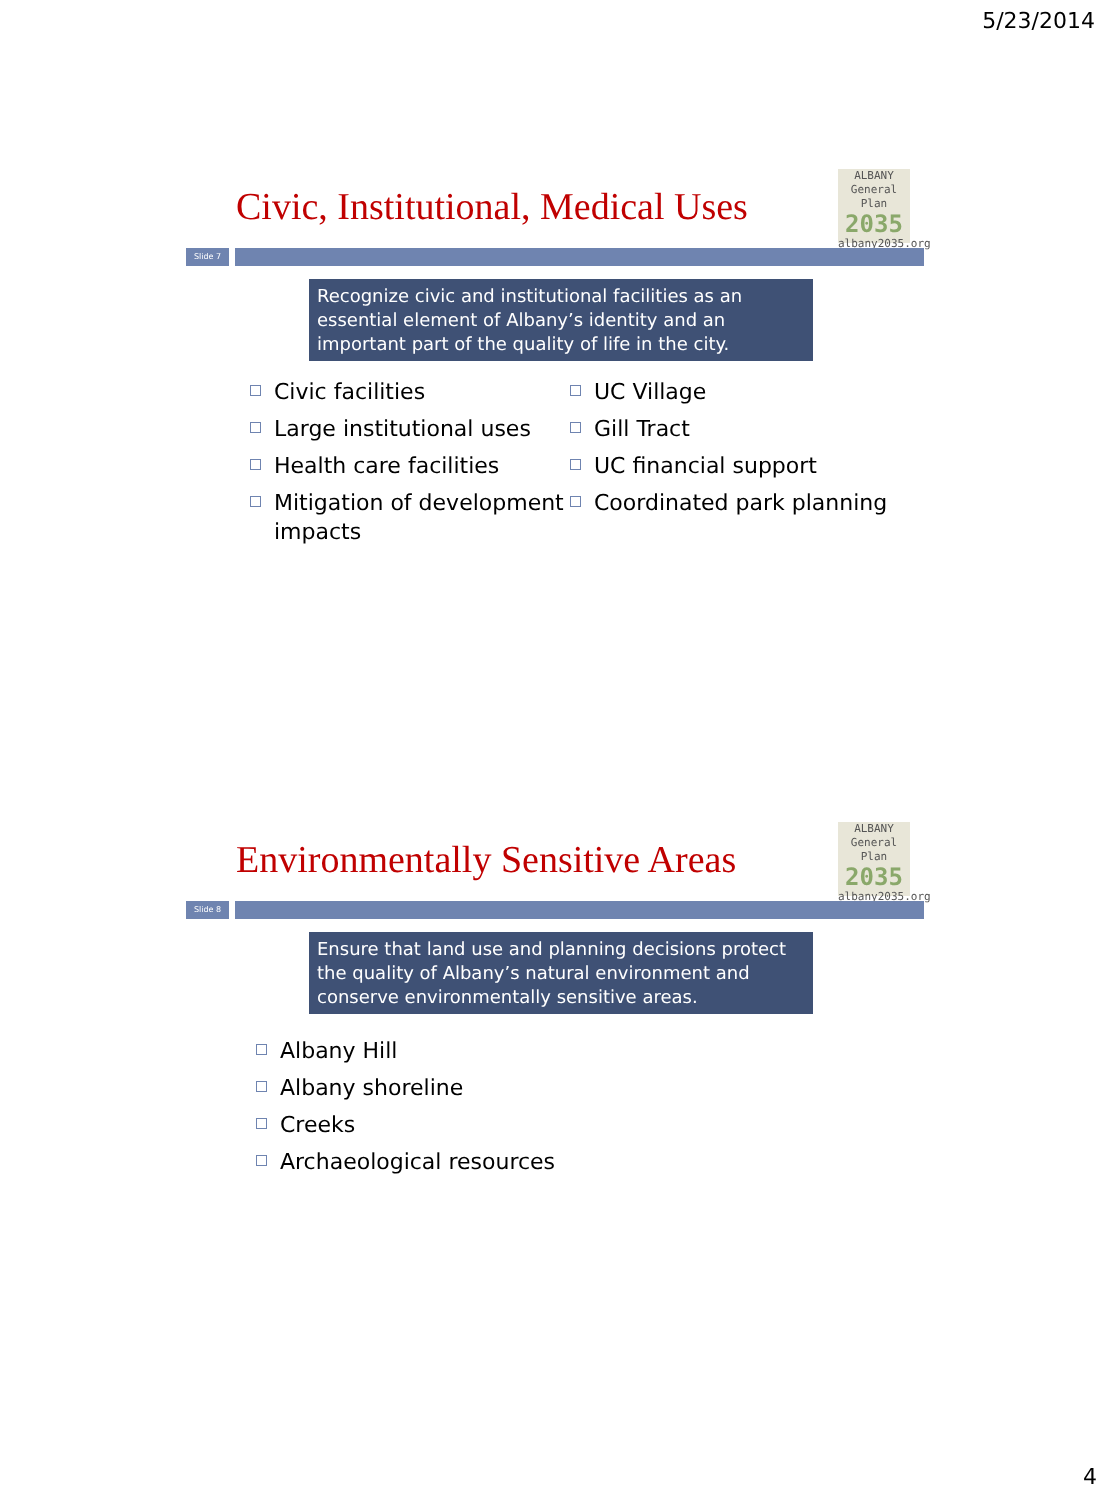5/23/2014
Civic, Institutional, Medical Uses
ALBANY
General Plan
2035
albany2035.org
Slide 7
Recognize civic and institutional facilities as an essential element of Albany’s identity and an important part of the quality of life in the city.
Civic facilities
Large institutional uses
Health care facilities
Mitigation of development impacts
UC Village
Gill Tract
UC financial support
Coordinated park planning
Environmentally Sensitive Areas
ALBANY
General Plan
2035
albany2035.org
Slide 8
Ensure that land use and planning decisions protect the quality of Albany’s natural environment and conserve environmentally sensitive areas.
Albany Hill
Albany shoreline
Creeks
Archaeological resources
4